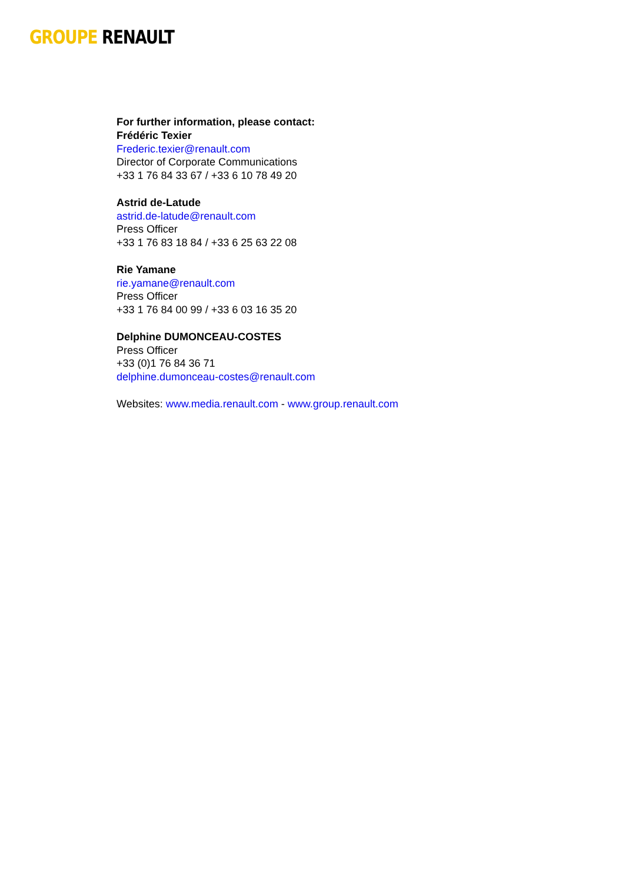GROUPE RENAULT
For further information, please contact:
Frédéric Texier
Frederic.texier@renault.com
Director of Corporate Communications
+33 1 76 84 33 67 / +33 6 10 78 49 20
Astrid de-Latude
astrid.de-latude@renault.com
Press Officer
+33 1 76 83 18 84 / +33 6 25 63 22 08
Rie Yamane
rie.yamane@renault.com
Press Officer
+33 1 76 84 00 99 / +33 6 03 16 35 20
Delphine DUMONCEAU-COSTES
Press Officer
+33 (0)1 76 84 36 71
delphine.dumonceau-costes@renault.com
Websites: www.media.renault.com - www.group.renault.com